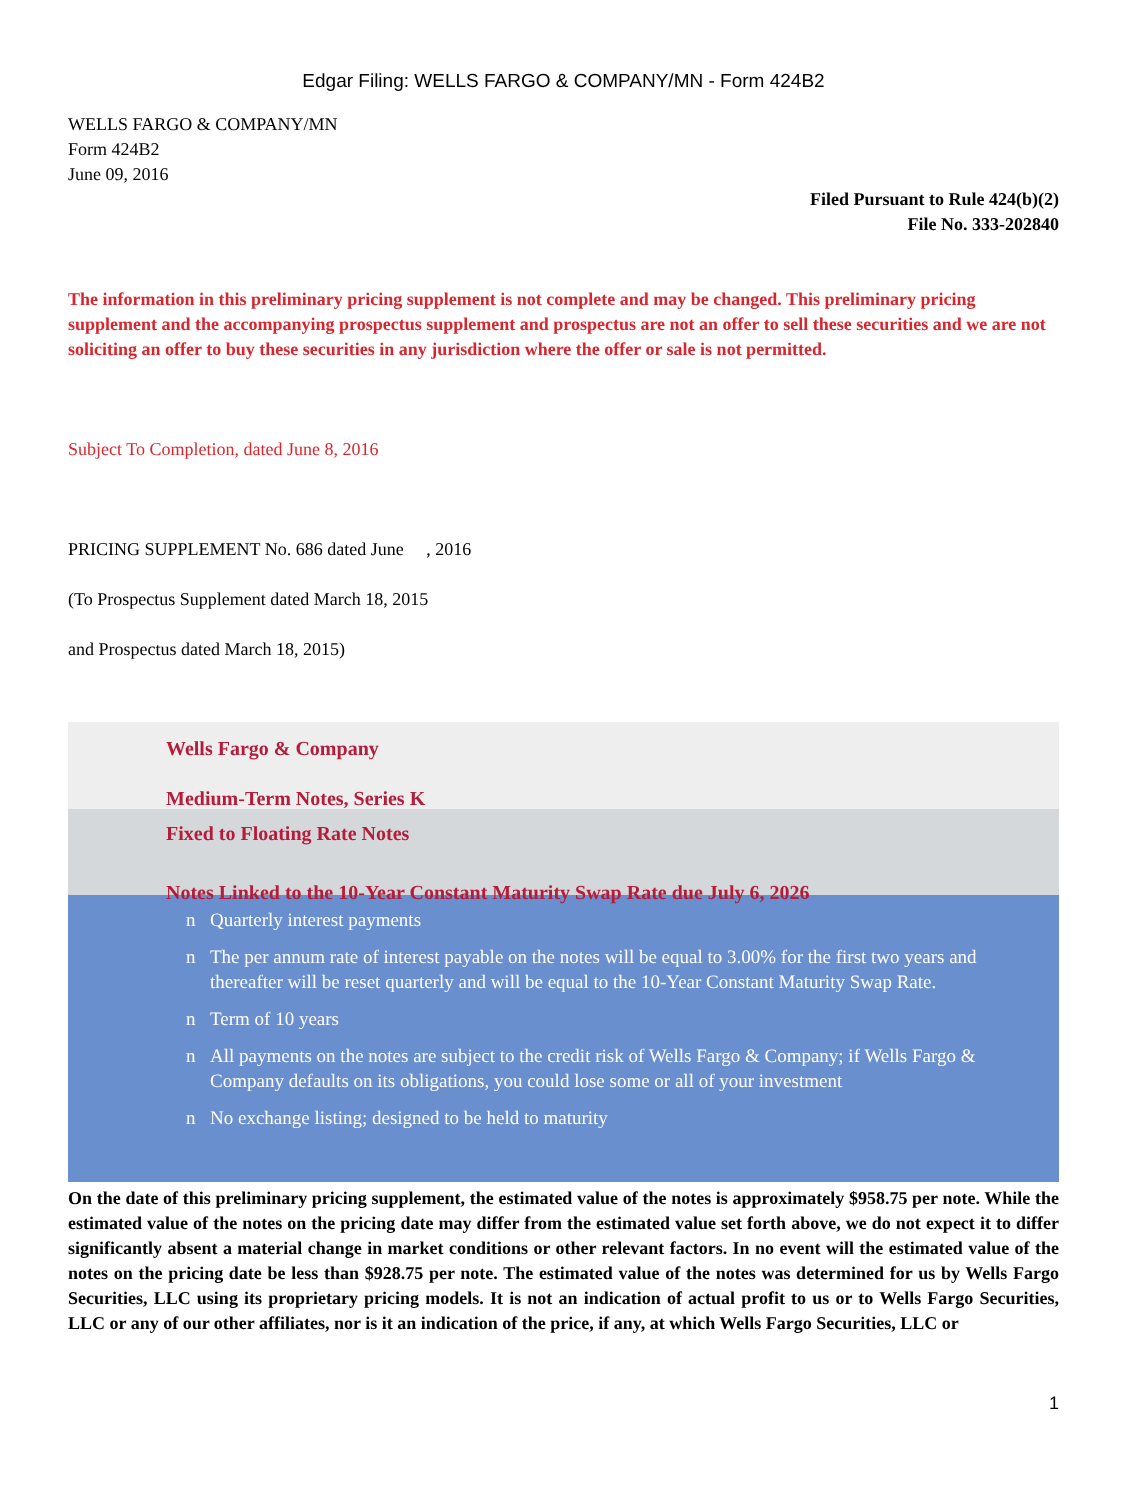Edgar Filing: WELLS FARGO & COMPANY/MN - Form 424B2
WELLS FARGO & COMPANY/MN
Form 424B2
June 09, 2016
Filed Pursuant to Rule 424(b)(2)
File No. 333-202840
The information in this preliminary pricing supplement is not complete and may be changed. This preliminary pricing supplement and the accompanying prospectus supplement and prospectus are not an offer to sell these securities and we are not soliciting an offer to buy these securities in any jurisdiction where the offer or sale is not permitted.
Subject To Completion, dated June 8, 2016
PRICING SUPPLEMENT No. 686 dated June , 2016
(To Prospectus Supplement dated March 18, 2015
and Prospectus dated March 18, 2015)
Wells Fargo & Company
Medium-Term Notes, Series K
Fixed to Floating Rate Notes
Notes Linked to the 10-Year Constant Maturity Swap Rate due July 6, 2026
n Quarterly interest payments
n The per annum rate of interest payable on the notes will be equal to 3.00% for the first two years and thereafter will be reset quarterly and will be equal to the 10-Year Constant Maturity Swap Rate.
n Term of 10 years
n All payments on the notes are subject to the credit risk of Wells Fargo & Company; if Wells Fargo & Company defaults on its obligations, you could lose some or all of your investment
n No exchange listing; designed to be held to maturity
On the date of this preliminary pricing supplement, the estimated value of the notes is approximately $958.75 per note. While the estimated value of the notes on the pricing date may differ from the estimated value set forth above, we do not expect it to differ significantly absent a material change in market conditions or other relevant factors. In no event will the estimated value of the notes on the pricing date be less than $928.75 per note. The estimated value of the notes was determined for us by Wells Fargo Securities, LLC using its proprietary pricing models. It is not an indication of actual profit to us or to Wells Fargo Securities, LLC or any of our other affiliates, nor is it an indication of the price, if any, at which Wells Fargo Securities, LLC or
1